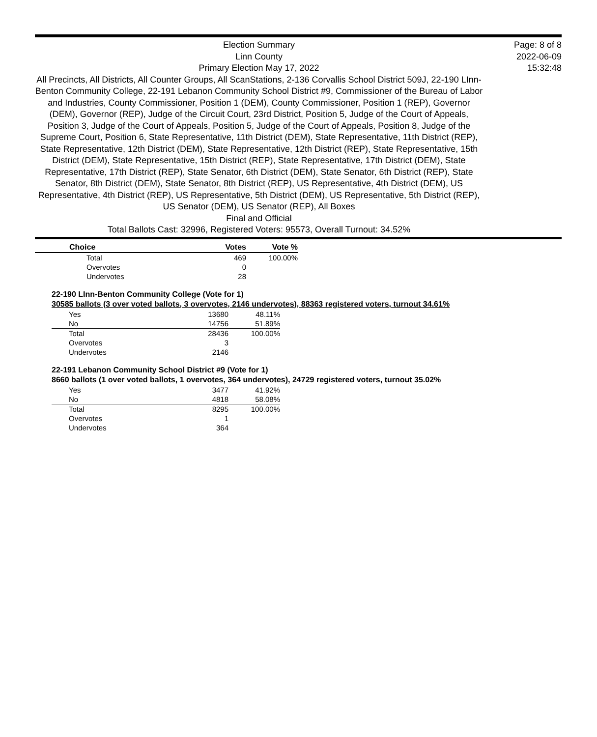Election Summary
Linn County
Primary Election May 17, 2022
All Precincts, All Districts, All Counter Groups, All ScanStations, 2-136 Corvallis School District 509J, 22-190 LInn-Benton Community College, 22-191 Lebanon Community School District #9, Commissioner of the Bureau of Labor and Industries, County Commissioner, Position 1 (DEM), County Commissioner, Position 1 (REP), Governor (DEM), Governor (REP), Judge of the Circuit Court, 23rd District, Position 5, Judge of the Court of Appeals, Position 3, Judge of the Court of Appeals, Position 5, Judge of the Court of Appeals, Position 8, Judge of the Supreme Court, Position 6, State Representative, 11th District (DEM), State Representative, 11th District (REP), State Representative, 12th District (DEM), State Representative, 12th District (REP), State Representative, 15th District (DEM), State Representative, 15th District (REP), State Representative, 17th District (DEM), State Representative, 17th District (REP), State Senator, 6th District (DEM), State Senator, 6th District (REP), State Senator, 8th District (DEM), State Senator, 8th District (REP), US Representative, 4th District (DEM), US Representative, 4th District (REP), US Representative, 5th District (DEM), US Representative, 5th District (REP), US Senator (DEM), US Senator (REP), All Boxes
Final and Official
Total Ballots Cast: 32996, Registered Voters: 95573, Overall Turnout: 34.52%
Page: 8 of 8
2022-06-09
15:32:48
| | Choice | Votes | Vote % |
| --- | --- | --- | --- |
| | Total | 469 | 100.00% |
| | Overvotes | 0 | |
| | Undervotes | 28 | |
22-190 LInn-Benton Community College (Vote for 1)
30585 ballots (3 over voted ballots, 3 overvotes, 2146 undervotes), 88363 registered voters, turnout 34.61%
| Yes | 13680 | 48.11% |
| No | 14756 | 51.89% |
| Total | 28436 | 100.00% |
| Overvotes | 3 | |
| Undervotes | 2146 | |
22-191 Lebanon Community School District #9 (Vote for 1)
8660 ballots (1 over voted ballots, 1 overvotes, 364 undervotes), 24729 registered voters, turnout 35.02%
| Yes | 3477 | 41.92% |
| No | 4818 | 58.08% |
| Total | 8295 | 100.00% |
| Overvotes | 1 | |
| Undervotes | 364 | |